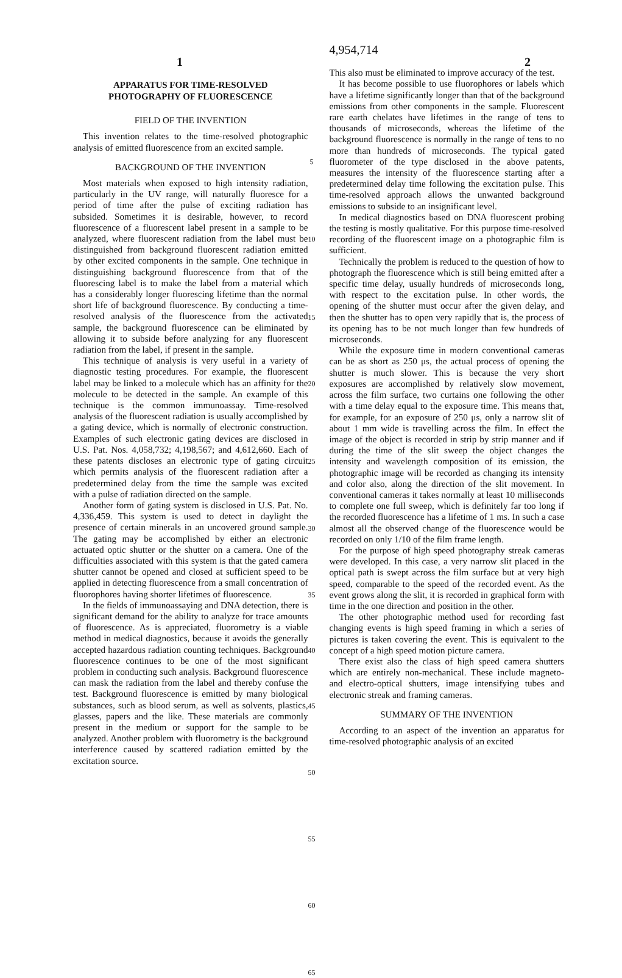1 4,954,714 2
APPARATUS FOR TIME-RESOLVED
PHOTOGRAPHY OF FLUORESCENCE
FIELD OF THE INVENTION
This invention relates to the time-resolved photographic analysis of emitted fluorescence from an excited sample.
BACKGROUND OF THE INVENTION
Most materials when exposed to high intensity radiation, particularly in the UV range, will naturally fluoresce for a period of time after the pulse of exciting radiation has subsided. Sometimes it is desirable, however, to record fluorescence of a fluorescent label present in a sample to be analyzed, where fluorescent radiation from the label must be distinguished from background fluorescent radiation emitted by other excited components in the sample. One technique in distinguishing background fluorescence from that of the fluorescing label is to make the label from a material which has a considerably longer fluorescing lifetime than the normal short life of background fluorescence. By conducting a time-resolved analysis of the fluorescence from the activated sample, the background fluorescence can be eliminated by allowing it to subside before analyzing for any fluorescent radiation from the label, if present in the sample.
This technique of analysis is very useful in a variety of diagnostic testing procedures. For example, the fluorescent label may be linked to a molecule which has an affinity for the molecule to be detected in the sample. An example of this technique is the common immunoassay. Time-resolved analysis of the fluorescent radiation is usually accomplished by a gating device, which is normally of electronic construction. Examples of such electronic gating devices are disclosed in U.S. Pat. Nos. 4,058,732; 4,198,567; and 4,612,660. Each of these patents discloses an electronic type of gating circuit which permits analysis of the fluorescent radiation after a predetermined delay from the time the sample was excited with a pulse of radiation directed on the sample.
Another form of gating system is disclosed in U.S. Pat. No. 4,336,459. This system is used to detect in daylight the presence of certain minerals in an uncovered ground sample. The gating may be accomplished by either an electronic actuated optic shutter or the shutter on a camera. One of the difficulties associated with this system is that the gated camera shutter cannot be opened and closed at sufficient speed to be applied in detecting fluorescence from a small concentration of fluorophores having shorter lifetimes of fluorescence.
In the fields of immunoassaying and DNA detection, there is significant demand for the ability to analyze for trace amounts of fluorescence. As is appreciated, fluorometry is a viable method in medical diagnostics, because it avoids the generally accepted hazardous radiation counting techniques. Background fluorescence continues to be one of the most significant problem in conducting such analysis. Background fluorescence can mask the radiation from the label and thereby confuse the test. Background fluorescence is emitted by many biological substances, such as blood serum, as well as solvents, plastics, glasses, papers and the like. These materials are commonly present in the medium or support for the sample to be analyzed. Another problem with fluorometry is the background interference caused by scattered radiation emitted by the excitation source.
5
10
15
20
25
30
35
40
45
50
55
60
65
This also must be eliminated to improve accuracy of the test.
It has become possible to use fluorophores or labels which have a lifetime significantly longer than that of the background emissions from other components in the sample. Fluorescent rare earth chelates have lifetimes in the range of tens to thousands of microseconds, whereas the lifetime of the background fluorescence is normally in the range of tens to no more than hundreds of microseconds. The typical gated fluorometer of the type disclosed in the above patents, measures the intensity of the fluorescence starting after a predetermined delay time following the excitation pulse. This time-resolved approach allows the unwanted background emissions to subside to an insignificant level.
In medical diagnostics based on DNA fluorescent probing the testing is mostly qualitative. For this purpose time-resolved recording of the fluorescent image on a photographic film is sufficient.
Technically the problem is reduced to the question of how to photograph the fluorescence which is still being emitted after a specific time delay, usually hundreds of microseconds long, with respect to the excitation pulse. In other words, the opening of the shutter must occur after the given delay, and then the shutter has to open very rapidly that is, the process of its opening has to be not much longer than few hundreds of microseconds.
While the exposure time in modern conventional cameras can be as short as 250 μs, the actual process of opening the shutter is much slower. This is because the very short exposures are accomplished by relatively slow movement, across the film surface, two curtains one following the other with a time delay equal to the exposure time. This means that, for example, for an exposure of 250 μs, only a narrow slit of about 1 mm wide is travelling across the film. In effect the image of the object is recorded in strip by strip manner and if during the time of the slit sweep the object changes the intensity and wavelength composition of its emission, the photographic image will be recorded as changing its intensity and color also, along the direction of the slit movement. In conventional cameras it takes normally at least 10 milliseconds to complete one full sweep, which is definitely far too long if the recorded fluorescence has a lifetime of 1 ms. In such a case almost all the observed change of the fluorescence would be recorded on only 1/10 of the film frame length.
For the purpose of high speed photography streak cameras were developed. In this case, a very narrow slit placed in the optical path is swept across the film surface but at very high speed, comparable to the speed of the recorded event. As the event grows along the slit, it is recorded in graphical form with time in the one direction and position in the other.
The other photographic method used for recording fast changing events is high speed framing in which a series of pictures is taken covering the event. This is equivalent to the concept of a high speed motion picture camera.
There exist also the class of high speed camera shutters which are entirely non-mechanical. These include magneto- and electro-optical shutters, image intensifying tubes and electronic streak and framing cameras.
SUMMARY OF THE INVENTION
According to an aspect of the invention an apparatus for time-resolved photographic analysis of an excited